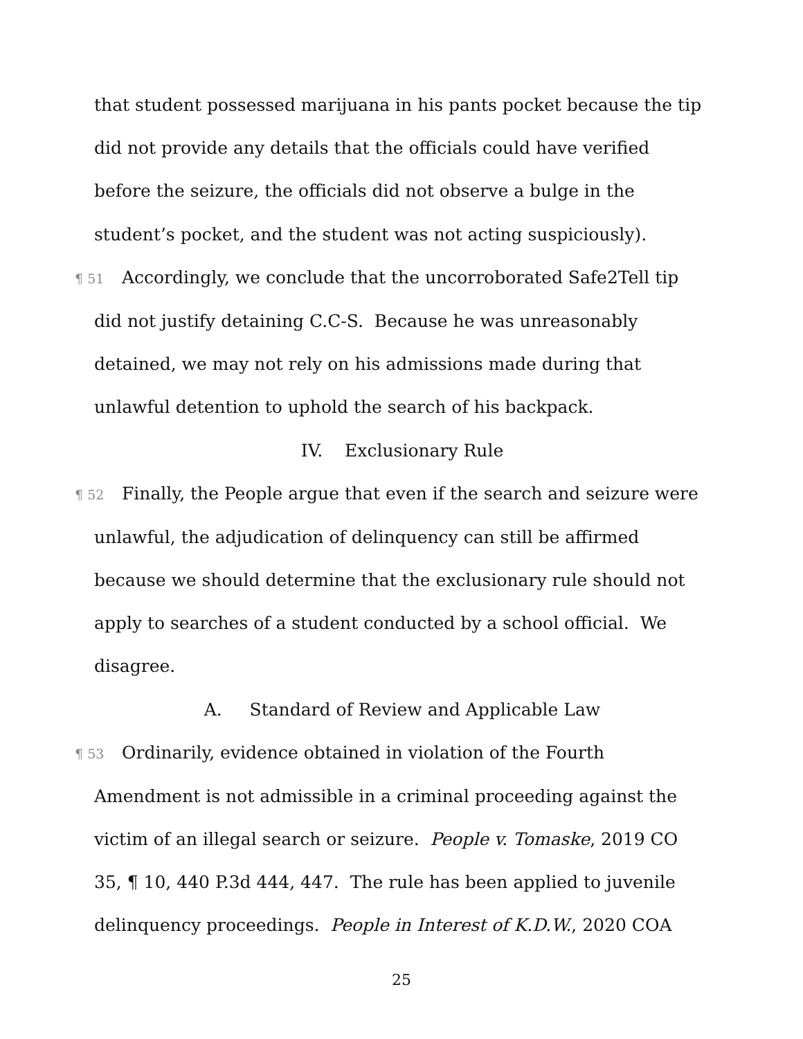that student possessed marijuana in his pants pocket because the tip did not provide any details that the officials could have verified before the seizure, the officials did not observe a bulge in the student’s pocket, and the student was not acting suspiciously).
¶ 51 Accordingly, we conclude that the uncorroborated Safe2Tell tip did not justify detaining C.C-S. Because he was unreasonably detained, we may not rely on his admissions made during that unlawful detention to uphold the search of his backpack.
IV. Exclusionary Rule
¶ 52 Finally, the People argue that even if the search and seizure were unlawful, the adjudication of delinquency can still be affirmed because we should determine that the exclusionary rule should not apply to searches of a student conducted by a school official. We disagree.
A. Standard of Review and Applicable Law
¶ 53 Ordinarily, evidence obtained in violation of the Fourth Amendment is not admissible in a criminal proceeding against the victim of an illegal search or seizure. People v. Tomaske, 2019 CO 35, ¶ 10, 440 P.3d 444, 447. The rule has been applied to juvenile delinquency proceedings. People in Interest of K.D.W., 2020 COA
25